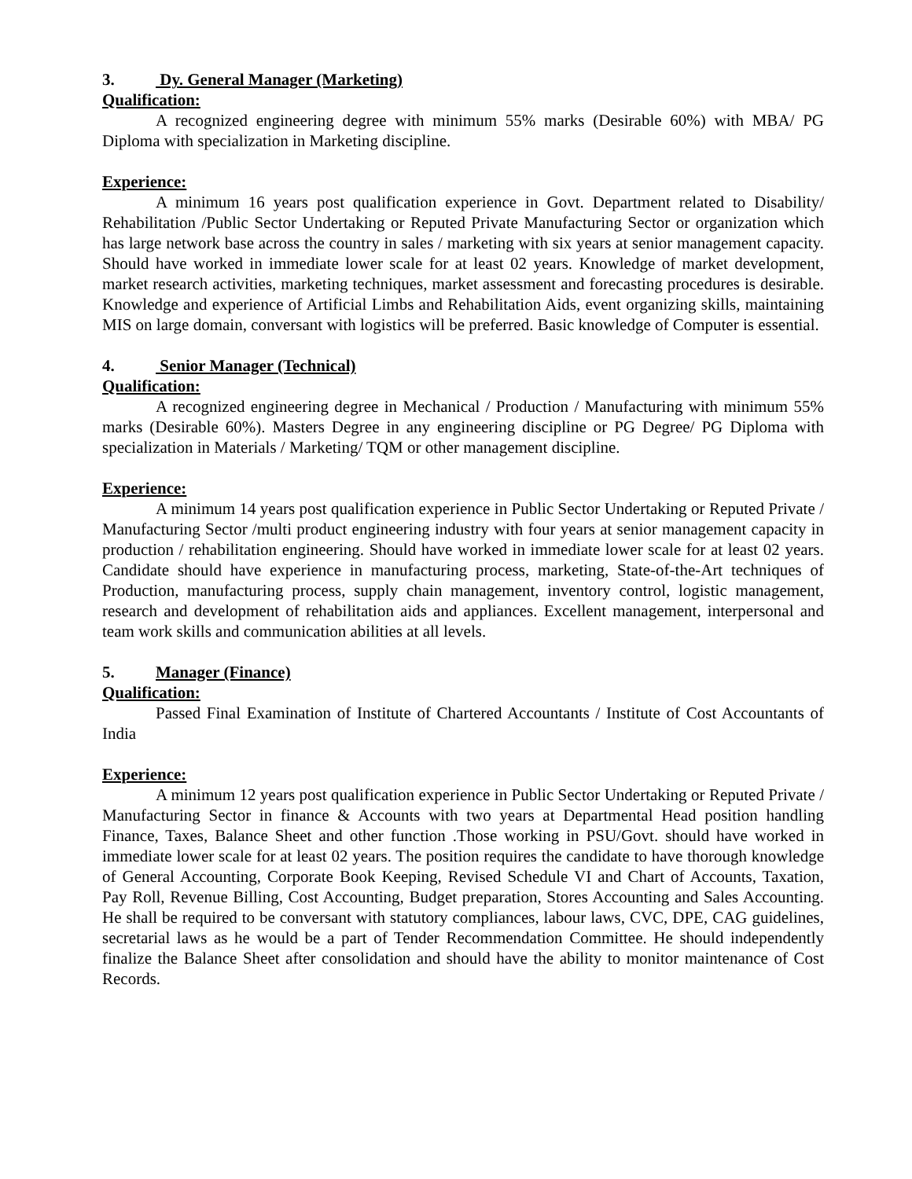3. Dy. General Manager (Marketing)
Qualification:
A recognized engineering degree with minimum 55% marks (Desirable 60%) with MBA/ PG Diploma with specialization in Marketing discipline.
Experience:
A minimum 16 years post qualification experience in Govt. Department related to Disability/ Rehabilitation /Public Sector Undertaking or Reputed Private Manufacturing Sector or organization which has large network base across the country in sales / marketing with six years at senior management capacity. Should have worked in immediate lower scale for at least 02 years. Knowledge of market development, market research activities, marketing techniques, market assessment and forecasting procedures is desirable. Knowledge and experience of Artificial Limbs and Rehabilitation Aids, event organizing skills, maintaining MIS on large domain, conversant with logistics will be preferred. Basic knowledge of Computer is essential.
4. Senior Manager (Technical)
Qualification:
A recognized engineering degree in Mechanical / Production / Manufacturing with minimum 55% marks (Desirable 60%). Masters Degree in any engineering discipline or PG Degree/ PG Diploma with specialization in Materials / Marketing/ TQM or other management discipline.
Experience:
A minimum 14 years post qualification experience in Public Sector Undertaking or Reputed Private / Manufacturing Sector /multi product engineering industry with four years at senior management capacity in production / rehabilitation engineering. Should have worked in immediate lower scale for at least 02 years. Candidate should have experience in manufacturing process, marketing, State-of-the-Art techniques of Production, manufacturing process, supply chain management, inventory control, logistic management, research and development of rehabilitation aids and appliances. Excellent management, interpersonal and team work skills and communication abilities at all levels.
5. Manager (Finance)
Qualification:
Passed Final Examination of Institute of Chartered Accountants / Institute of Cost Accountants of India
Experience:
A minimum 12 years post qualification experience in Public Sector Undertaking or Reputed Private / Manufacturing Sector in finance & Accounts with two years at Departmental Head position handling Finance, Taxes, Balance Sheet and other function .Those working in PSU/Govt. should have worked in immediate lower scale for at least 02 years. The position requires the candidate to have thorough knowledge of General Accounting, Corporate Book Keeping, Revised Schedule VI and Chart of Accounts, Taxation, Pay Roll, Revenue Billing, Cost Accounting, Budget preparation, Stores Accounting and Sales Accounting. He shall be required to be conversant with statutory compliances, labour laws, CVC, DPE, CAG guidelines, secretarial laws as he would be a part of Tender Recommendation Committee. He should independently finalize the Balance Sheet after consolidation and should have the ability to monitor maintenance of Cost Records.